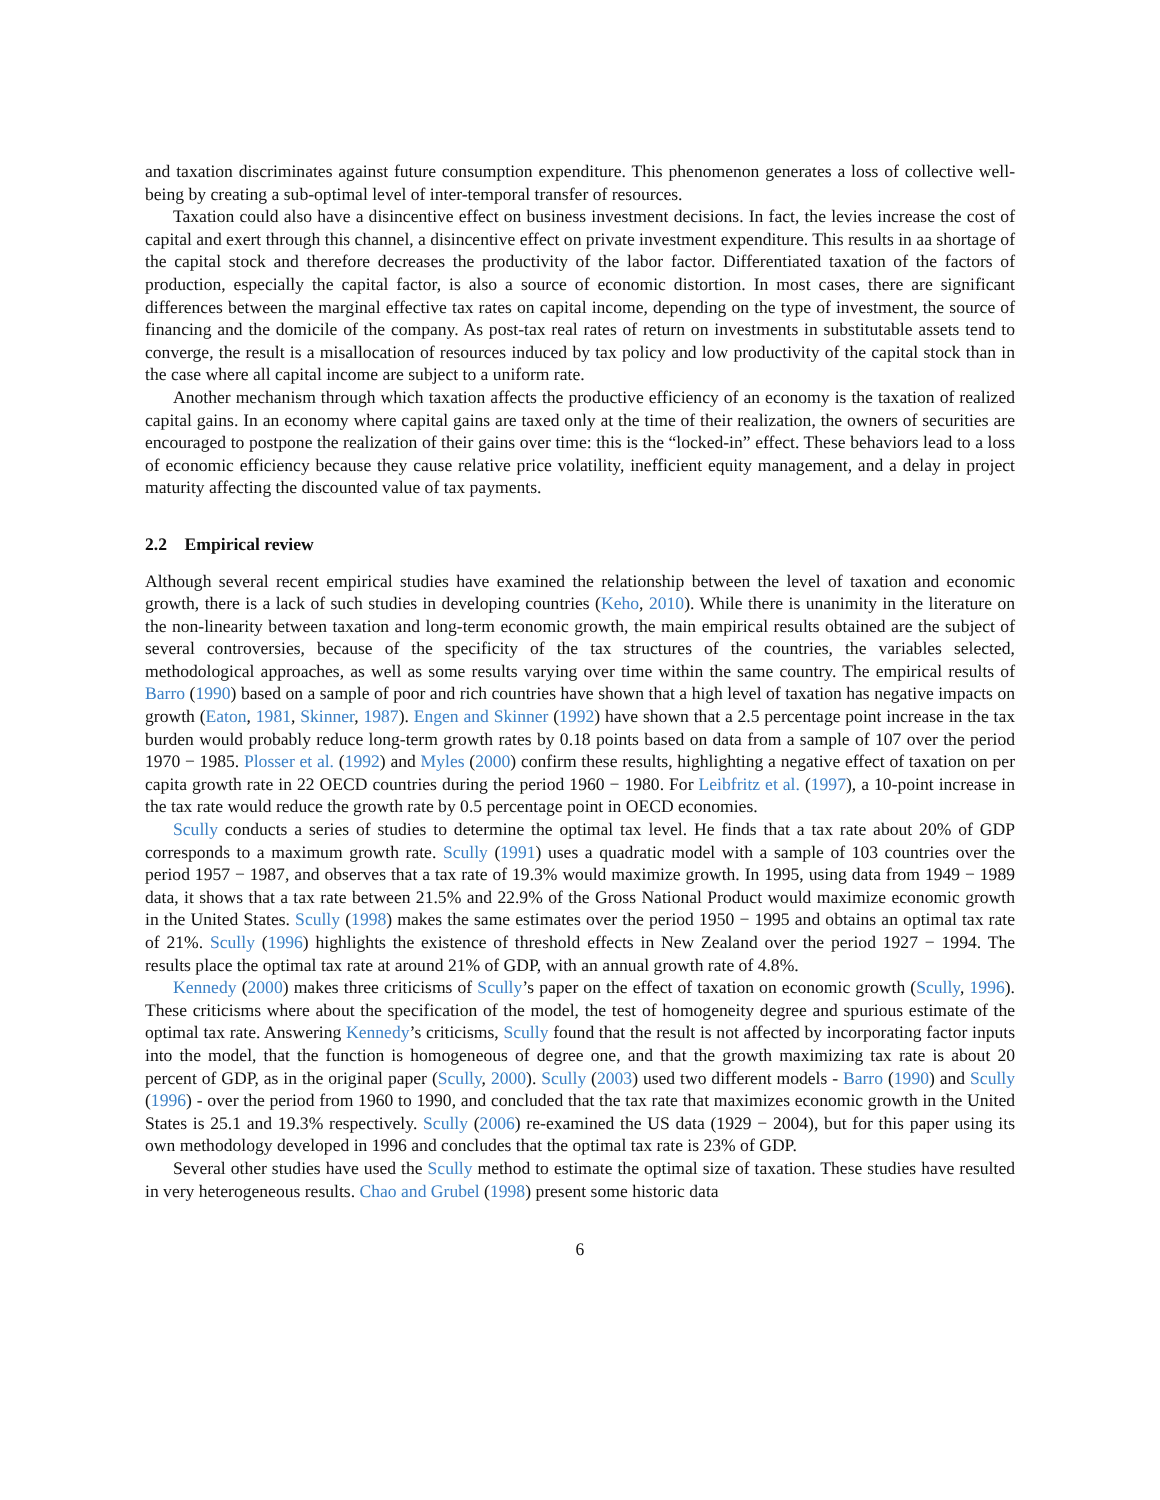and taxation discriminates against future consumption expenditure. This phenomenon generates a loss of collective well-being by creating a sub-optimal level of inter-temporal transfer of resources.
Taxation could also have a disincentive effect on business investment decisions. In fact, the levies increase the cost of capital and exert through this channel, a disincentive effect on private investment expenditure. This results in aa shortage of the capital stock and therefore decreases the productivity of the labor factor. Differentiated taxation of the factors of production, especially the capital factor, is also a source of economic distortion. In most cases, there are significant differences between the marginal effective tax rates on capital income, depending on the type of investment, the source of financing and the domicile of the company. As post-tax real rates of return on investments in substitutable assets tend to converge, the result is a misallocation of resources induced by tax policy and low productivity of the capital stock than in the case where all capital income are subject to a uniform rate.
Another mechanism through which taxation affects the productive efficiency of an economy is the taxation of realized capital gains. In an economy where capital gains are taxed only at the time of their realization, the owners of securities are encouraged to postpone the realization of their gains over time: this is the “locked-in” effect. These behaviors lead to a loss of economic efficiency because they cause relative price volatility, inefficient equity management, and a delay in project maturity affecting the discounted value of tax payments.
2.2 Empirical review
Although several recent empirical studies have examined the relationship between the level of taxation and economic growth, there is a lack of such studies in developing countries (Keho, 2010). While there is unanimity in the literature on the non-linearity between taxation and long-term economic growth, the main empirical results obtained are the subject of several controversies, because of the specificity of the tax structures of the countries, the variables selected, methodological approaches, as well as some results varying over time within the same country. The empirical results of Barro (1990) based on a sample of poor and rich countries have shown that a high level of taxation has negative impacts on growth (Eaton, 1981, Skinner, 1987). Engen and Skinner (1992) have shown that a 2.5 percentage point increase in the tax burden would probably reduce long-term growth rates by 0.18 points based on data from a sample of 107 over the period 1970 − 1985. Plosser et al. (1992) and Myles (2000) confirm these results, highlighting a negative effect of taxation on per capita growth rate in 22 OECD countries during the period 1960 − 1980. For Leibfritz et al. (1997), a 10-point increase in the tax rate would reduce the growth rate by 0.5 percentage point in OECD economies.
Scully conducts a series of studies to determine the optimal tax level. He finds that a tax rate about 20% of GDP corresponds to a maximum growth rate. Scully (1991) uses a quadratic model with a sample of 103 countries over the period 1957 − 1987, and observes that a tax rate of 19.3% would maximize growth. In 1995, using data from 1949 − 1989 data, it shows that a tax rate between 21.5% and 22.9% of the Gross National Product would maximize economic growth in the United States. Scully (1998) makes the same estimates over the period 1950 − 1995 and obtains an optimal tax rate of 21%. Scully (1996) highlights the existence of threshold effects in New Zealand over the period 1927 − 1994. The results place the optimal tax rate at around 21% of GDP, with an annual growth rate of 4.8%.
Kennedy (2000) makes three criticisms of Scully’s paper on the effect of taxation on economic growth (Scully, 1996). These criticisms where about the specification of the model, the test of homogeneity degree and spurious estimate of the optimal tax rate. Answering Kennedy’s criticisms, Scully found that the result is not affected by incorporating factor inputs into the model, that the function is homogeneous of degree one, and that the growth maximizing tax rate is about 20 percent of GDP, as in the original paper (Scully, 2000). Scully (2003) used two different models - Barro (1990) and Scully (1996) - over the period from 1960 to 1990, and concluded that the tax rate that maximizes economic growth in the United States is 25.1 and 19.3% respectively. Scully (2006) re-examined the US data (1929 − 2004), but for this paper using its own methodology developed in 1996 and concludes that the optimal tax rate is 23% of GDP.
Several other studies have used the Scully method to estimate the optimal size of taxation. These studies have resulted in very heterogeneous results. Chao and Grubel (1998) present some historic data
6